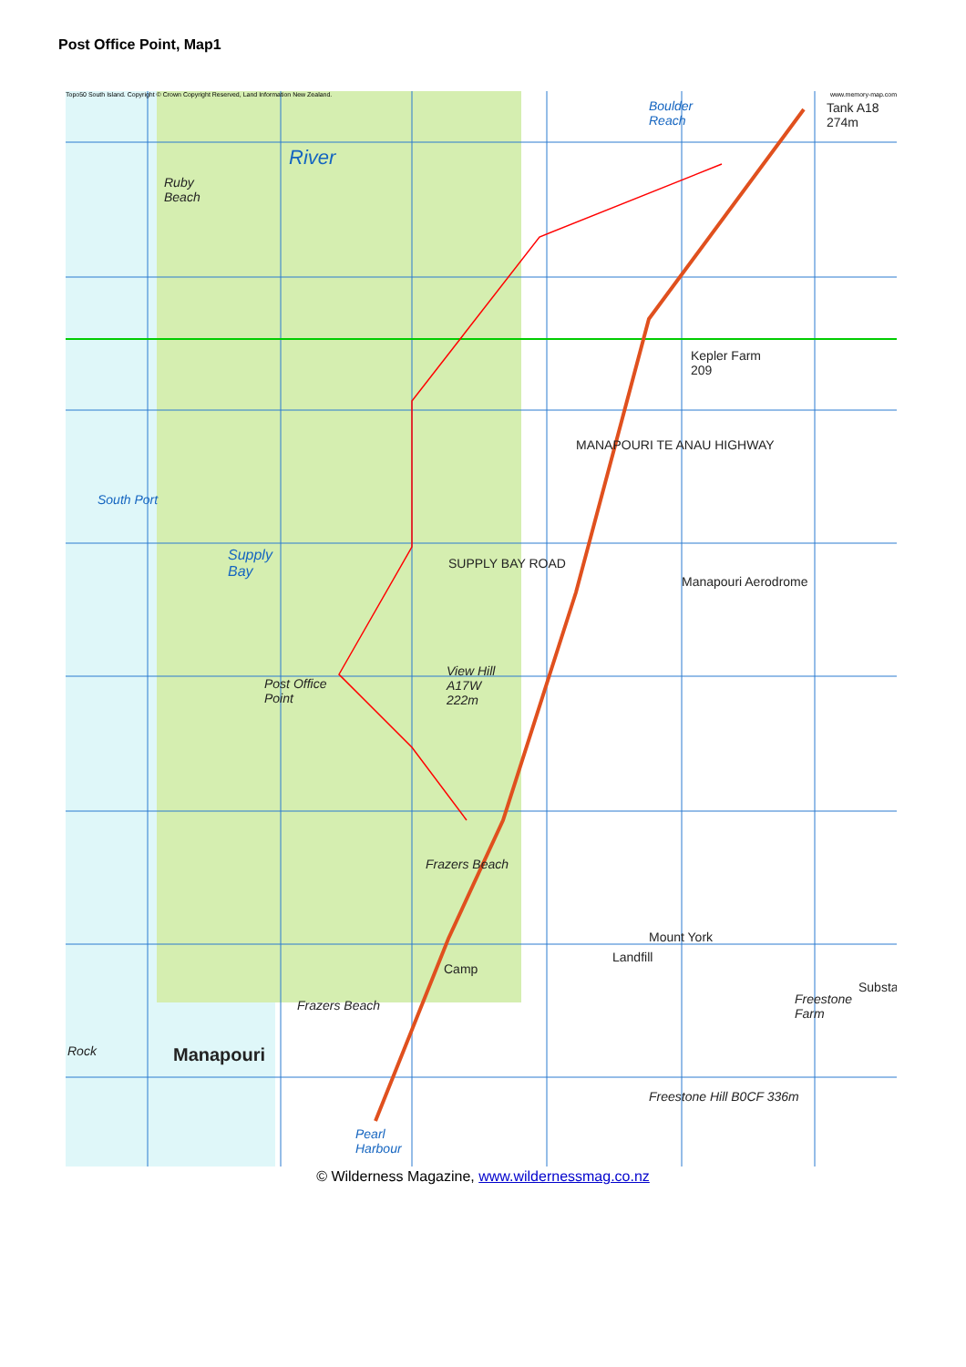Post Office Point, Map1
Topo50 South Island. Copyright © Crown Copyright Reserved, Land Information New Zealand.
www.memory-map.com
Ruby
Beach
River
Boulder
Reach
South Port
Supply
Bay
Post Office
Point
View Hill
A17W
222m
Manapouri Aerodrome
Kepler Farm
209
Mount York
Landfill
Freestone
Farm
Freestone Hill B0CF 336m
Rock Manapouri
Pearl
Harbour
Frazers Beach
Frazers Beach
Camp
Tank A18 274m
Substa
SUPPLY BAY ROAD
MANAPOURI TE ANAU HIGHWAY
© Wilderness Magazine, www.wildernessmag.co.nz